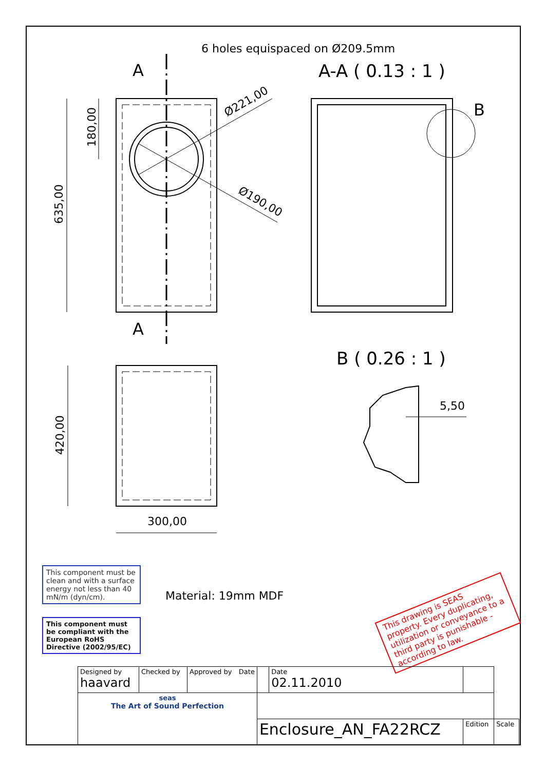6 holes equispaced on Ø209.5mm
A
A
A-A ( 0.13 : 1 )
B
Ø221,00
Ø190,00
180,00
635,00
420,00
300,00
B ( 0.26 : 1 )
5,50
This component must be clean and with a surface energy not less than 40 mN/m (dyn/cm).
This component must be compliant with the European RoHS Directive (2002/95/EC)
Material: 19mm MDF
This drawing is SEAS property. Every duplicating, utilization or conveyance to a third party is punishable - according to law.
| Designed by haavard | Checked by | Approved by Date | | Date 02.11.2010 | | |
| seas The Art of Sound Perfection | | | | | | |
| | | | Enclosure_AN_FA22RCZ | | Edition | Scale |